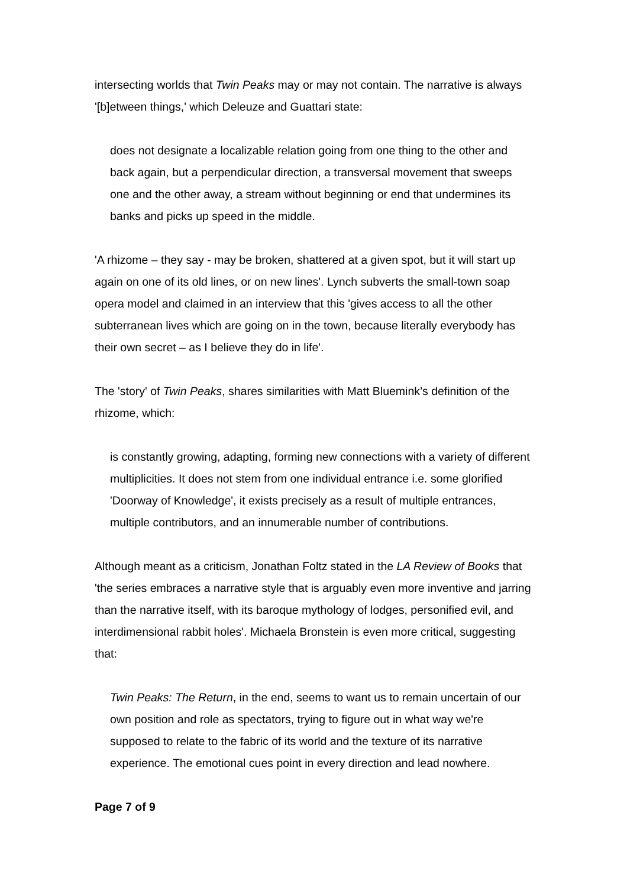intersecting worlds that Twin Peaks may or may not contain. The narrative is always '[b]etween things,' which Deleuze and Guattari state:
does not designate a localizable relation going from one thing to the other and back again, but a perpendicular direction, a transversal movement that sweeps one and the other away, a stream without beginning or end that undermines its banks and picks up speed in the middle.
'A rhizome – they say - may be broken, shattered at a given spot, but it will start up again on one of its old lines, or on new lines'. Lynch subverts the small-town soap opera model and claimed in an interview that this 'gives access to all the other subterranean lives which are going on in the town, because literally everybody has their own secret – as I believe they do in life'.
The 'story' of Twin Peaks, shares similarities with Matt Bluemink’s definition of the rhizome, which:
is constantly growing, adapting, forming new connections with a variety of different multiplicities. It does not stem from one individual entrance i.e. some glorified 'Doorway of Knowledge', it exists precisely as a result of multiple entrances, multiple contributors, and an innumerable number of contributions.
Although meant as a criticism, Jonathan Foltz stated in the LA Review of Books that 'the series embraces a narrative style that is arguably even more inventive and jarring than the narrative itself, with its baroque mythology of lodges, personified evil, and interdimensional rabbit holes'. Michaela Bronstein is even more critical, suggesting that:
Twin Peaks: The Return, in the end, seems to want us to remain uncertain of our own position and role as spectators, trying to figure out in what way we're supposed to relate to the fabric of its world and the texture of its narrative experience. The emotional cues point in every direction and lead nowhere.
Page 7 of 9